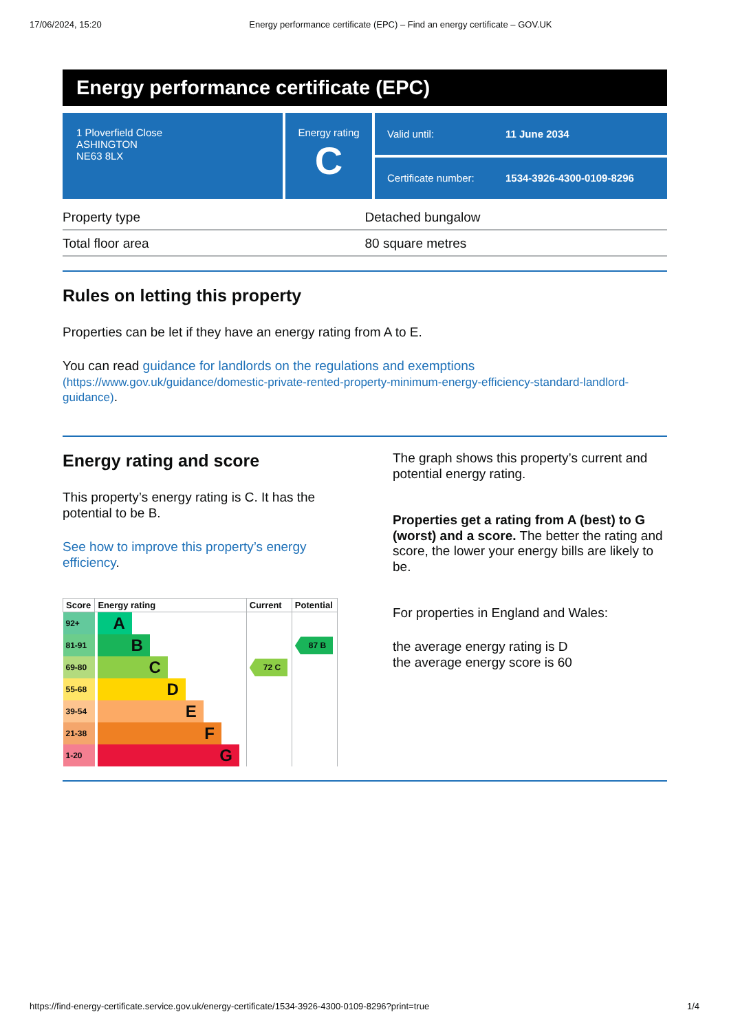17/06/2024, 15:20 Energy performance certificate (EPC) – Find an energy certificate – GOV.UK
Energy performance certificate (EPC)
1 Ploverfield Close
ASHINGTON
NE63 8LX
Energy rating
C
Valid until: 11 June 2034
Certificate number: 1534-3926-4300-0109-8296
| Property type | Detached bungalow |
| Total floor area | 80 square metres |
Rules on letting this property
Properties can be let if they have an energy rating from A to E.
You can read guidance for landlords on the regulations and exemptions
(https://www.gov.uk/guidance/domestic-private-rented-property-minimum-energy-efficiency-standard-landlord-guidance).
Energy rating and score
This property’s energy rating is C. It has the potential to be B.
See how to improve this property’s energy efficiency.
| Score | Energy rating | Current | Potential |
| --- | --- | --- | --- |
| 92+ | A | | |
| 81-91 | B | | 87 B |
| 69-80 | C | 72 C | |
| 55-68 | D | | |
| 39-54 | E | | |
| 21-38 | F | | |
| 1-20 | G | | |
The graph shows this property’s current and potential energy rating.
Properties get a rating from A (best) to G (worst) and a score. The better the rating and score, the lower your energy bills are likely to be.
For properties in England and Wales:
the average energy rating is D
the average energy score is 60
https://find-energy-certificate.service.gov.uk/energy-certificate/1534-3926-4300-0109-8296?print=true 1/4